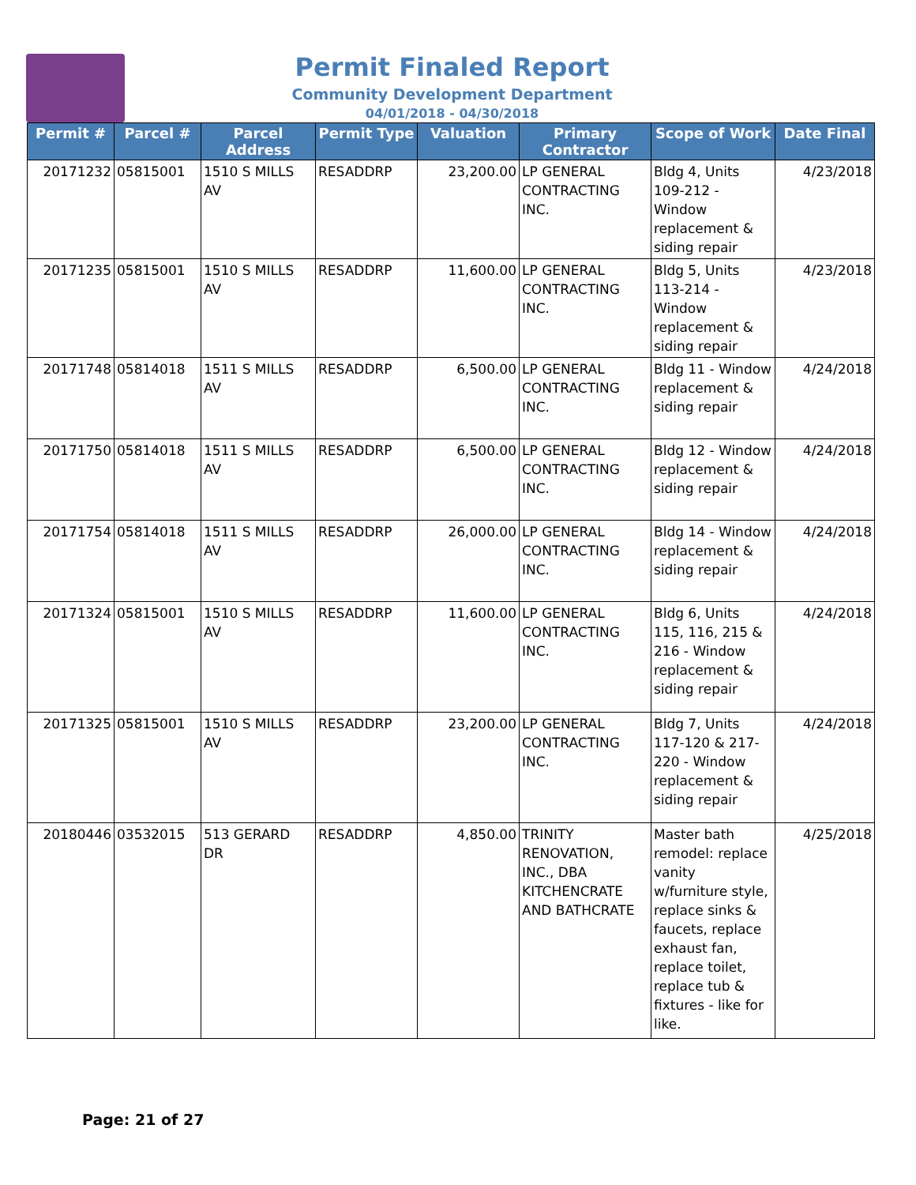Permit Finaled Report
Community Development Department
04/01/2018 - 04/30/2018
| Permit # | Parcel # | Parcel Address | Permit Type | Valuation | Primary Contractor | Scope of Work | Date Final |
| --- | --- | --- | --- | --- | --- | --- | --- |
| 20171232 | 05815001 | 1510 S MILLS AV | RESADDRP | 23,200.00 | LP GENERAL CONTRACTING INC. | Bldg 4, Units 109-212 - Window replacement & siding repair | 4/23/2018 |
| 20171235 | 05815001 | 1510 S MILLS AV | RESADDRP | 11,600.00 | LP GENERAL CONTRACTING INC. | Bldg 5, Units 113-214 - Window replacement & siding repair | 4/23/2018 |
| 20171748 | 05814018 | 1511 S MILLS AV | RESADDRP | 6,500.00 | LP GENERAL CONTRACTING INC. | Bldg 11 - Window replacement & siding repair | 4/24/2018 |
| 20171750 | 05814018 | 1511 S MILLS AV | RESADDRP | 6,500.00 | LP GENERAL CONTRACTING INC. | Bldg 12 - Window replacement & siding repair | 4/24/2018 |
| 20171754 | 05814018 | 1511 S MILLS AV | RESADDRP | 26,000.00 | LP GENERAL CONTRACTING INC. | Bldg 14 - Window replacement & siding repair | 4/24/2018 |
| 20171324 | 05815001 | 1510 S MILLS AV | RESADDRP | 11,600.00 | LP GENERAL CONTRACTING INC. | Bldg 6, Units 115, 116, 215 & 216 - Window replacement & siding repair | 4/24/2018 |
| 20171325 | 05815001 | 1510 S MILLS AV | RESADDRP | 23,200.00 | LP GENERAL CONTRACTING INC. | Bldg 7, Units 117-120 & 217-220 - Window replacement & siding repair | 4/24/2018 |
| 20180446 | 03532015 | 513 GERARD DR | RESADDRP | 4,850.00 | TRINITY RENOVATION, INC., DBA KITCHENCRATE AND BATHCRATE | Master bath remodel: replace vanity w/furniture style, replace sinks & faucets, replace exhaust fan, replace toilet, replace tub & fixtures - like for like. | 4/25/2018 |
Page: 21 of 27